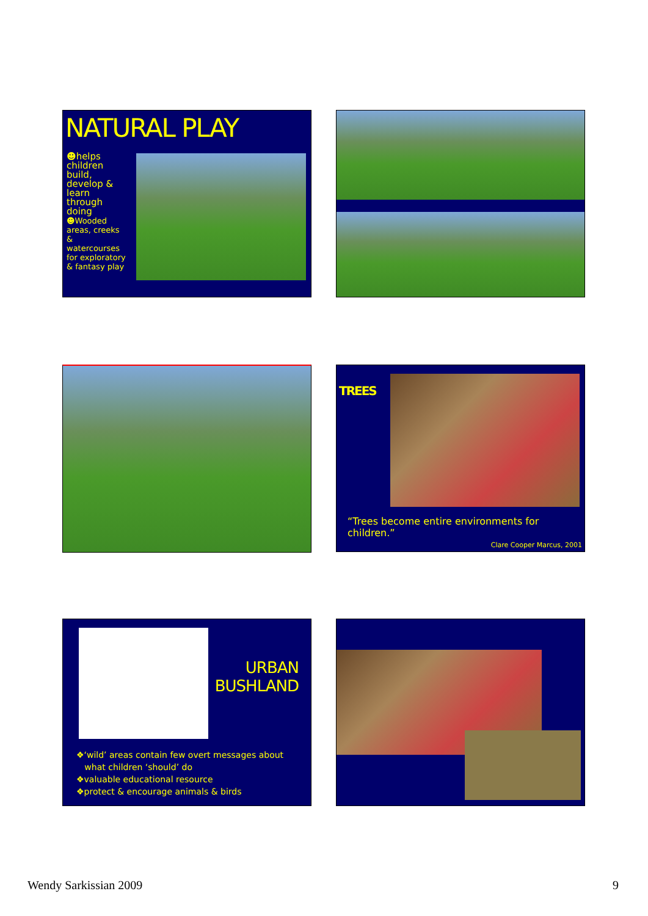NATURAL PLAY
☻helps children build, develop & learn through doing
☻Wooded areas, creeks & watercourses for exploratory & fantasy play
TREES
“Trees become entire environments for children.”
Clare Cooper Marcus, 2001
URBAN BUSHLAND
❖‘wild’ areas contain few overt messages about
what children ‘should’ do
❖valuable educational resource
❖protect & encourage animals & birds
Wendy Sarkissian 2009 9